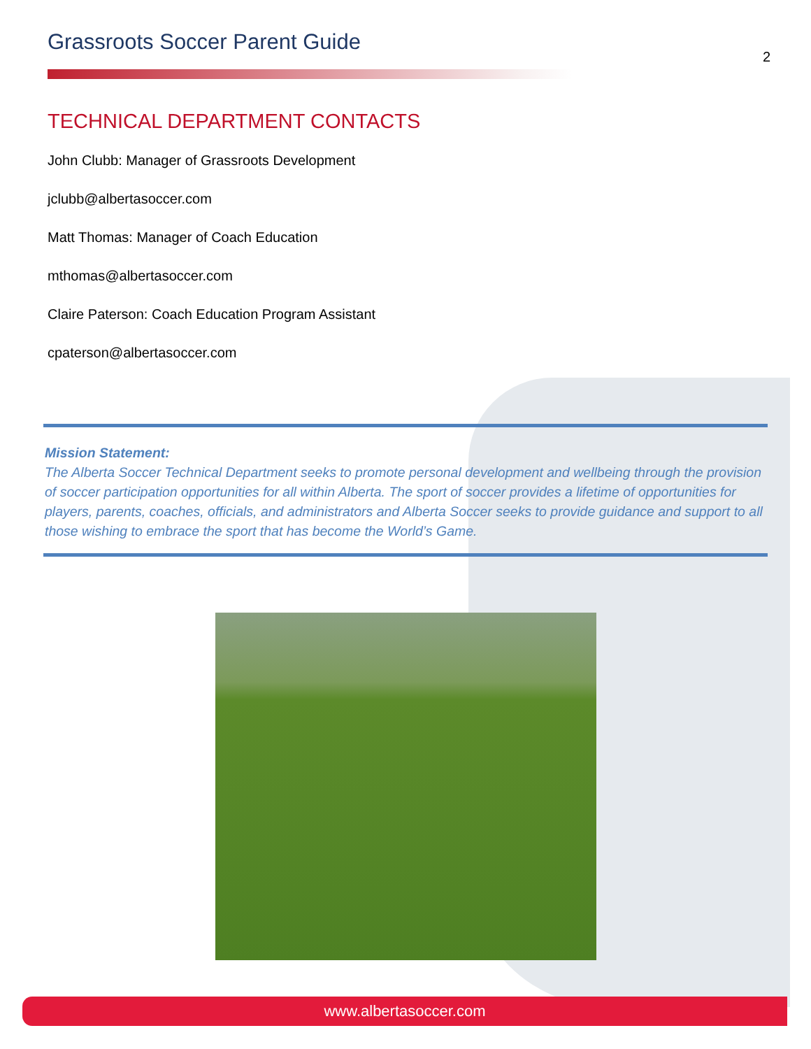Grassroots Soccer Parent Guide
2
TECHNICAL DEPARTMENT CONTACTS
John Clubb: Manager of Grassroots Development
jclubb@albertasoccer.com
Matt Thomas: Manager of Coach Education
mthomas@albertasoccer.com
Claire Paterson: Coach Education Program Assistant
cpaterson@albertasoccer.com
Mission Statement:
The Alberta Soccer Technical Department seeks to promote personal development and wellbeing through the provision of soccer participation opportunities for all within Alberta. The sport of soccer provides a lifetime of opportunities for players, parents, coaches, officials, and administrators and Alberta Soccer seeks to provide guidance and support to all those wishing to embrace the sport that has become the World’s Game.
www.albertasoccer.com